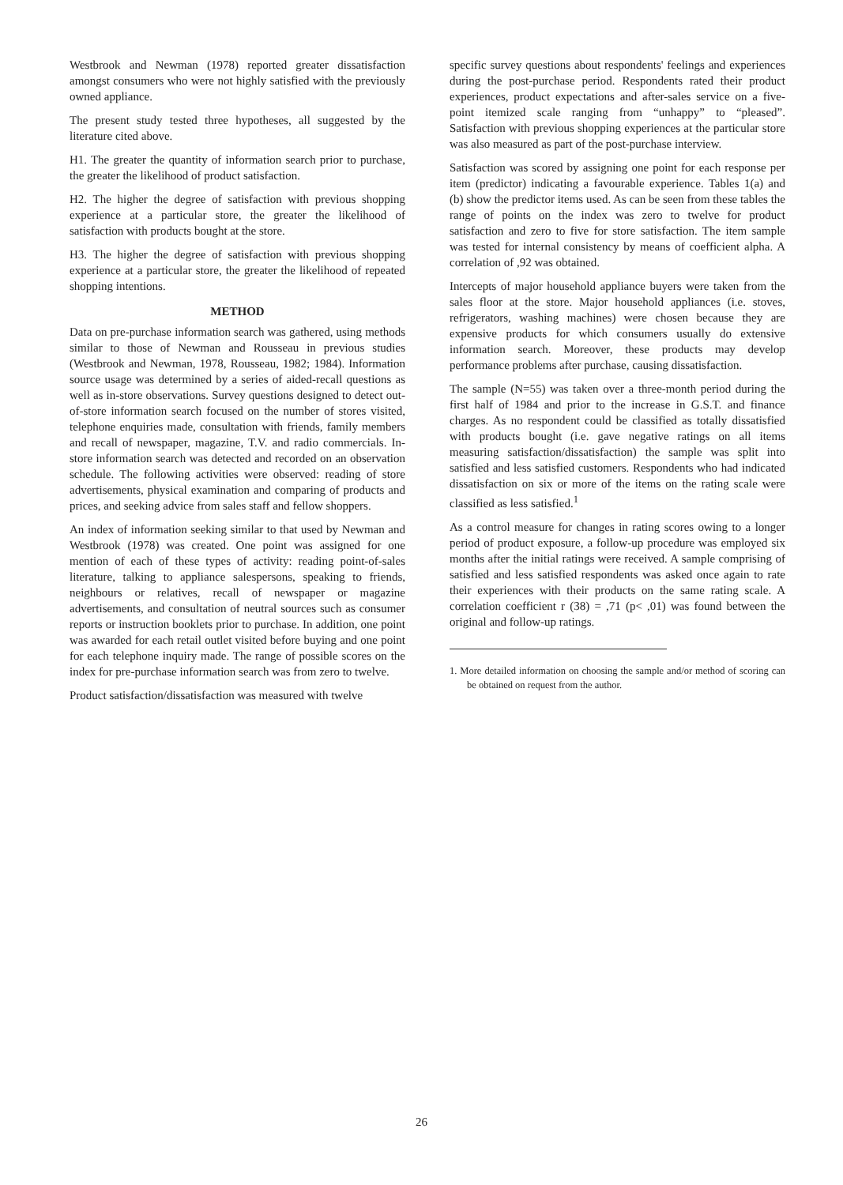Westbrook and Newman (1978) reported greater dissatisfaction amongst consumers who were not highly satisfied with the previously owned appliance.
The present study tested three hypotheses, all suggested by the literature cited above.
H1. The greater the quantity of information search prior to purchase, the greater the likelihood of product satisfaction.
H2. The higher the degree of satisfaction with previous shopping experience at a particular store, the greater the likelihood of satisfaction with products bought at the store.
H3. The higher the degree of satisfaction with previous shopping experience at a particular store, the greater the likelihood of repeated shopping intentions.
METHOD
Data on pre-purchase information search was gathered, using methods similar to those of Newman and Rousseau in previous studies (Westbrook and Newman, 1978, Rousseau, 1982; 1984). Information source usage was determined by a series of aided-recall questions as well as in-store observations. Survey questions designed to detect out-of-store information search focused on the number of stores visited, telephone enquiries made, consultation with friends, family members and recall of newspaper, magazine, T.V. and radio commercials. In-store information search was detected and recorded on an observation schedule. The following activities were observed: reading of store advertisements, physical examination and comparing of products and prices, and seeking advice from sales staff and fellow shoppers.
An index of information seeking similar to that used by Newman and Westbrook (1978) was created. One point was assigned for one mention of each of these types of activity: reading point-of-sales literature, talking to appliance salespersons, speaking to friends, neighbours or relatives, recall of newspaper or magazine advertisements, and consultation of neutral sources such as consumer reports or instruction booklets prior to purchase. In addition, one point was awarded for each retail outlet visited before buying and one point for each telephone inquiry made. The range of possible scores on the index for pre-purchase information search was from zero to twelve.
Product satisfaction/dissatisfaction was measured with twelve
specific survey questions about respondents' feelings and experiences during the post-purchase period. Respondents rated their product experiences, product expectations and after-sales service on a five-point itemized scale ranging from “unhappy” to “pleased”. Satisfaction with previous shopping experiences at the particular store was also measured as part of the post-purchase interview.
Satisfaction was scored by assigning one point for each response per item (predictor) indicating a favourable experience. Tables 1(a) and (b) show the predictor items used. As can be seen from these tables the range of points on the index was zero to twelve for product satisfaction and zero to five for store satisfaction. The item sample was tested for internal consistency by means of coefficient alpha. A correlation of ,92 was obtained.
Intercepts of major household appliance buyers were taken from the sales floor at the store. Major household appliances (i.e. stoves, refrigerators, washing machines) were chosen because they are expensive products for which consumers usually do extensive information search. Moreover, these products may develop performance problems after purchase, causing dissatisfaction.
The sample (N=55) was taken over a three-month period during the first half of 1984 and prior to the increase in G.S.T. and finance charges. As no respondent could be classified as totally dissatisfied with products bought (i.e. gave negative ratings on all items measuring satisfaction/dissatisfaction) the sample was split into satisfied and less satisfied customers. Respondents who had indicated dissatisfaction on six or more of the items on the rating scale were classified as less satisfied.<sup>1</sup>
As a control measure for changes in rating scores owing to a longer period of product exposure, a follow-up procedure was employed six months after the initial ratings were received. A sample comprising of satisfied and less satisfied respondents was asked once again to rate their experiences with their products on the same rating scale. A correlation coefficient r (38) = ,71 (p< ,01) was found between the original and follow-up ratings.
1. More detailed information on choosing the sample and/or method of scoring can be obtained on request from the author.
26